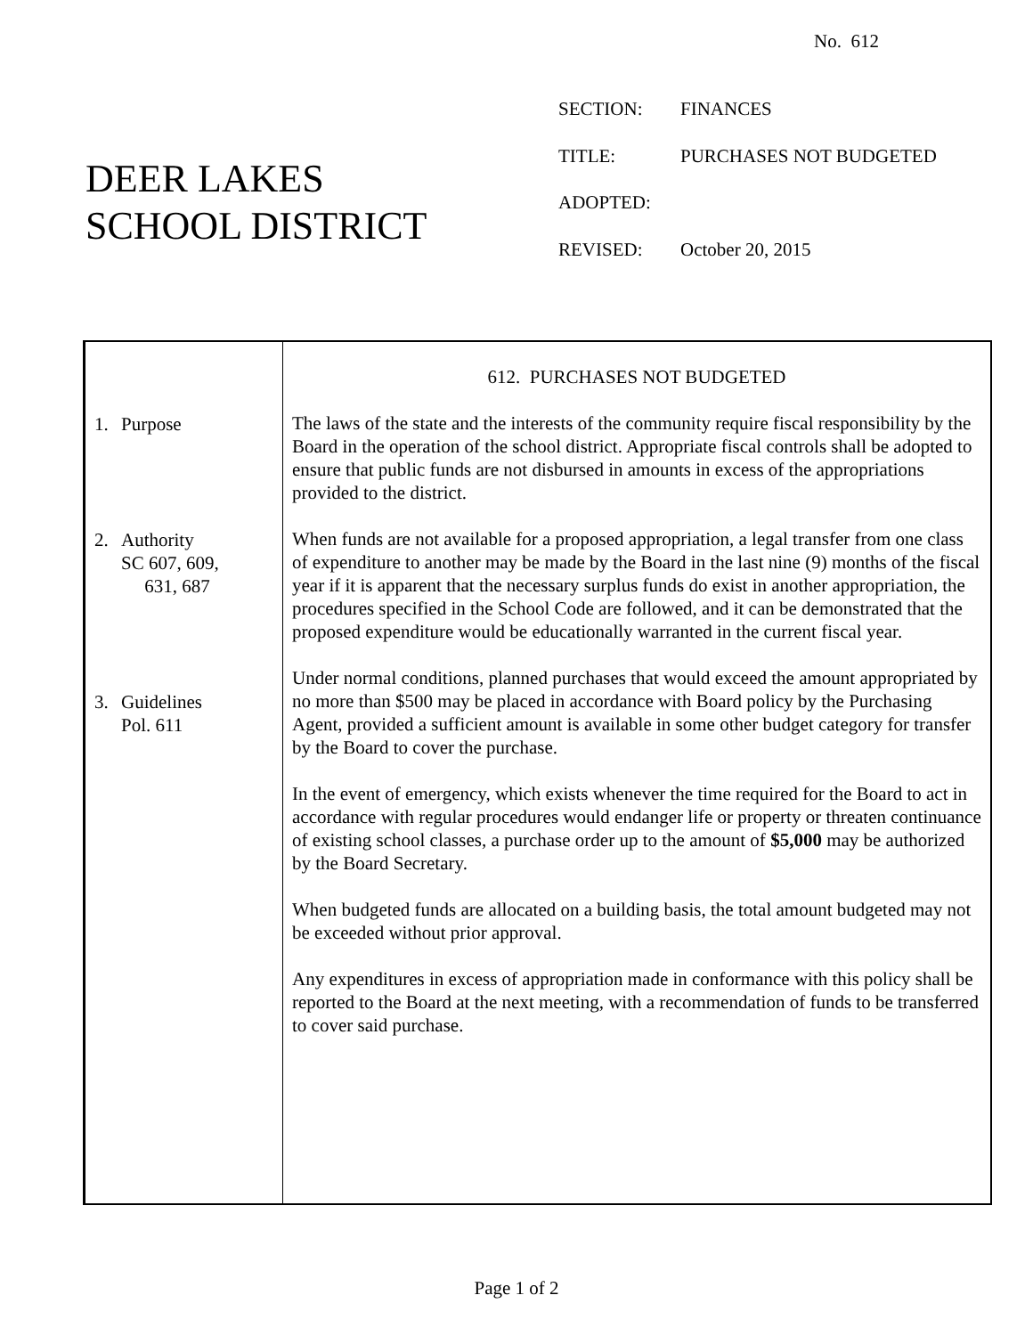No. 612
DEER LAKES
SCHOOL DISTRICT
SECTION: FINANCES
TITLE: PURCHASES NOT BUDGETED
ADOPTED:
REVISED: October 20, 2015
1. Purpose
2. Authority
SC 607, 609,
631, 687
3. Guidelines
Pol. 611
612. PURCHASES NOT BUDGETED
The laws of the state and the interests of the community require fiscal responsibility by the Board in the operation of the school district. Appropriate fiscal controls shall be adopted to ensure that public funds are not disbursed in amounts in excess of the appropriations provided to the district.
When funds are not available for a proposed appropriation, a legal transfer from one class of expenditure to another may be made by the Board in the last nine (9) months of the fiscal year if it is apparent that the necessary surplus funds do exist in another appropriation, the procedures specified in the School Code are followed, and it can be demonstrated that the proposed expenditure would be educationally warranted in the current fiscal year.
Under normal conditions, planned purchases that would exceed the amount appropriated by no more than $500 may be placed in accordance with Board policy by the Purchasing Agent, provided a sufficient amount is available in some other budget category for transfer by the Board to cover the purchase.
In the event of emergency, which exists whenever the time required for the Board to act in accordance with regular procedures would endanger life or property or threaten continuance of existing school classes, a purchase order up to the amount of $5,000 may be authorized by the Board Secretary.
When budgeted funds are allocated on a building basis, the total amount budgeted may not be exceeded without prior approval.
Any expenditures in excess of appropriation made in conformance with this policy shall be reported to the Board at the next meeting, with a recommendation of funds to be transferred to cover said purchase.
Page 1 of 2